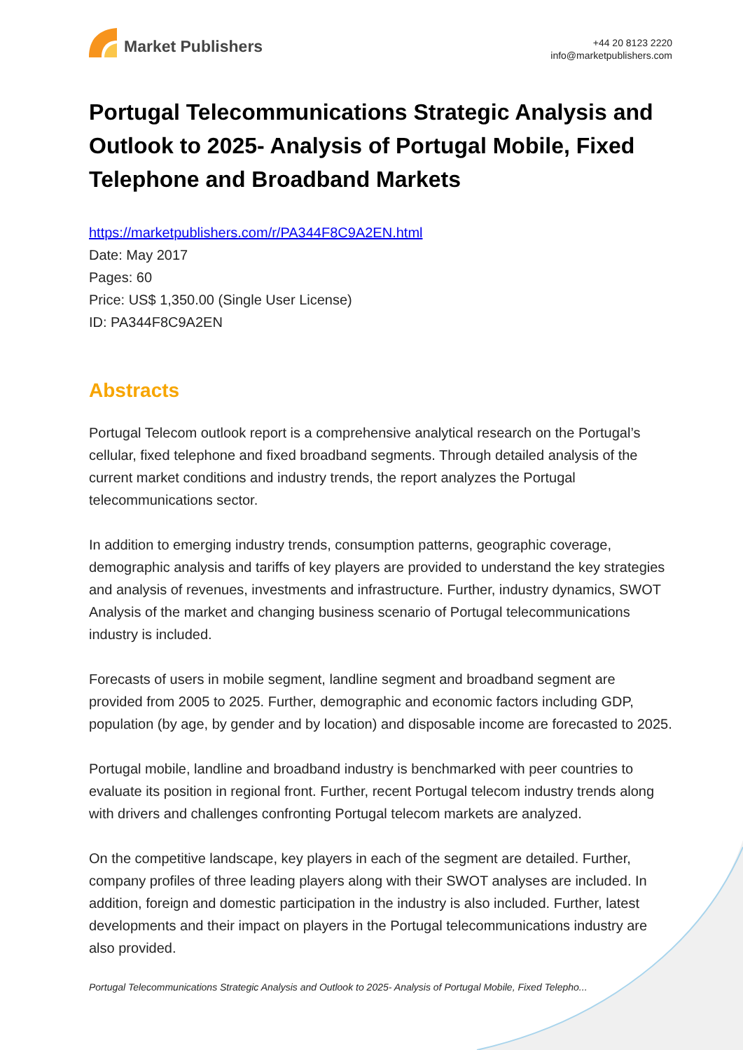Market Publishers
+44 20 8123 2220
info@marketpublishers.com
Portugal Telecommunications Strategic Analysis and Outlook to 2025- Analysis of Portugal Mobile, Fixed Telephone and Broadband Markets
https://marketpublishers.com/r/PA344F8C9A2EN.html
Date: May 2017
Pages: 60
Price: US$ 1,350.00 (Single User License)
ID: PA344F8C9A2EN
Abstracts
Portugal Telecom outlook report is a comprehensive analytical research on the Portugal’s cellular, fixed telephone and fixed broadband segments. Through detailed analysis of the current market conditions and industry trends, the report analyzes the Portugal telecommunications sector.
In addition to emerging industry trends, consumption patterns, geographic coverage, demographic analysis and tariffs of key players are provided to understand the key strategies and analysis of revenues, investments and infrastructure. Further, industry dynamics, SWOT Analysis of the market and changing business scenario of Portugal telecommunications industry is included.
Forecasts of users in mobile segment, landline segment and broadband segment are provided from 2005 to 2025. Further, demographic and economic factors including GDP, population (by age, by gender and by location) and disposable income are forecasted to 2025.
Portugal mobile, landline and broadband industry is benchmarked with peer countries to evaluate its position in regional front. Further, recent Portugal telecom industry trends along with drivers and challenges confronting Portugal telecom markets are analyzed.
On the competitive landscape, key players in each of the segment are detailed. Further, company profiles of three leading players along with their SWOT analyses are included. In addition, foreign and domestic participation in the industry is also included. Further, latest developments and their impact on players in the Portugal telecommunications industry are also provided.
Portugal Telecommunications Strategic Analysis and Outlook to 2025- Analysis of Portugal Mobile, Fixed Telepho...